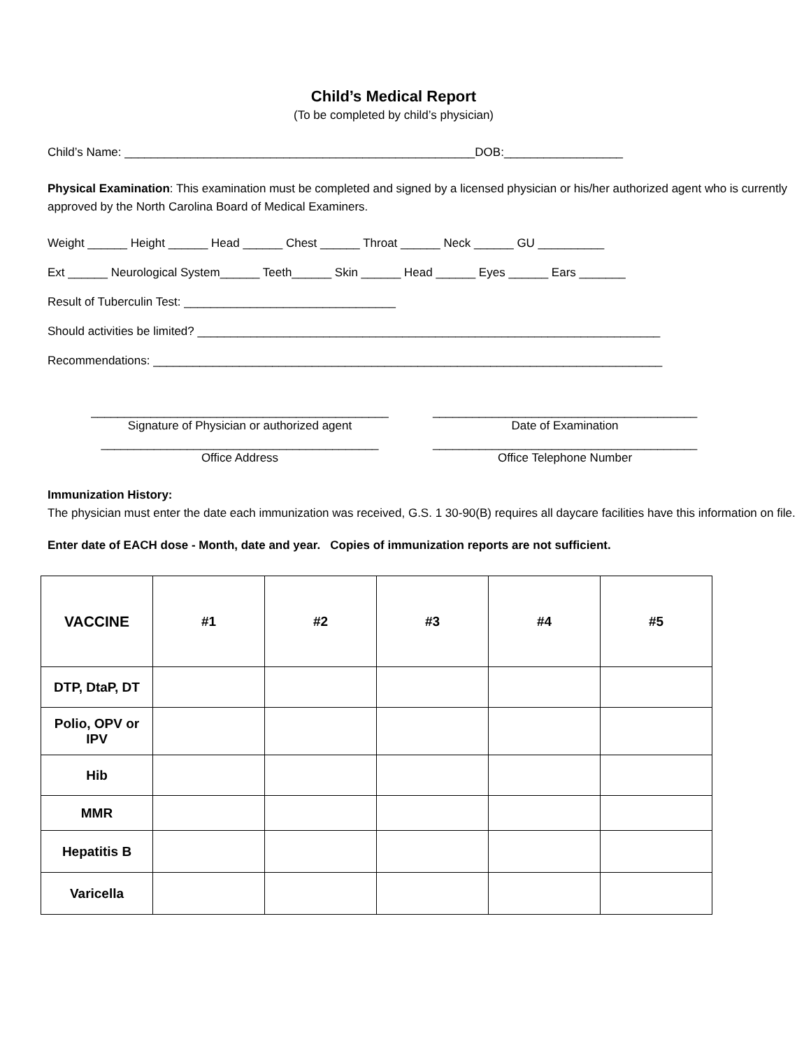Child’s Medical Report
(To be completed by child’s physician)
Child’s Name: _____________________________________________________DOB:__________________
Physical Examination: This examination must be completed and signed by a licensed physician or his/her authorized agent who is currently approved by the North Carolina Board of Medical Examiners.
Weight ______ Height ______ Head ______ Chest ______ Throat ______ Neck ______ GU __________
Ext ______ Neurological System______ Teeth______ Skin ______ Head ______ Eyes ______ Ears _______
Result of Tuberculin Test: ________________________________
Should activities be limited? ______________________________________________________________________
Recommendations: _____________________________________________________________________________
_____________________________________________
Signature of Physician or authorized agent
________________________________________
Date of Examination
__________________________________________
Office Address
________________________________________
Office Telephone Number
Immunization History:
The physician must enter the date each immunization was received, G.S. 1 30-90(B) requires all daycare facilities have this information on file.
Enter date of EACH dose - Month, date and year. Copies of immunization reports are not sufficient.
| VACCINE | #1 | #2 | #3 | #4 | #5 |
| --- | --- | --- | --- | --- | --- |
| DTP, DtaP, DT | | | | | |
| Polio, OPV or IPV | | | | | |
| Hib | | | | | |
| MMR | | | | | |
| Hepatitis B | | | | | |
| Varicella | | | | | |